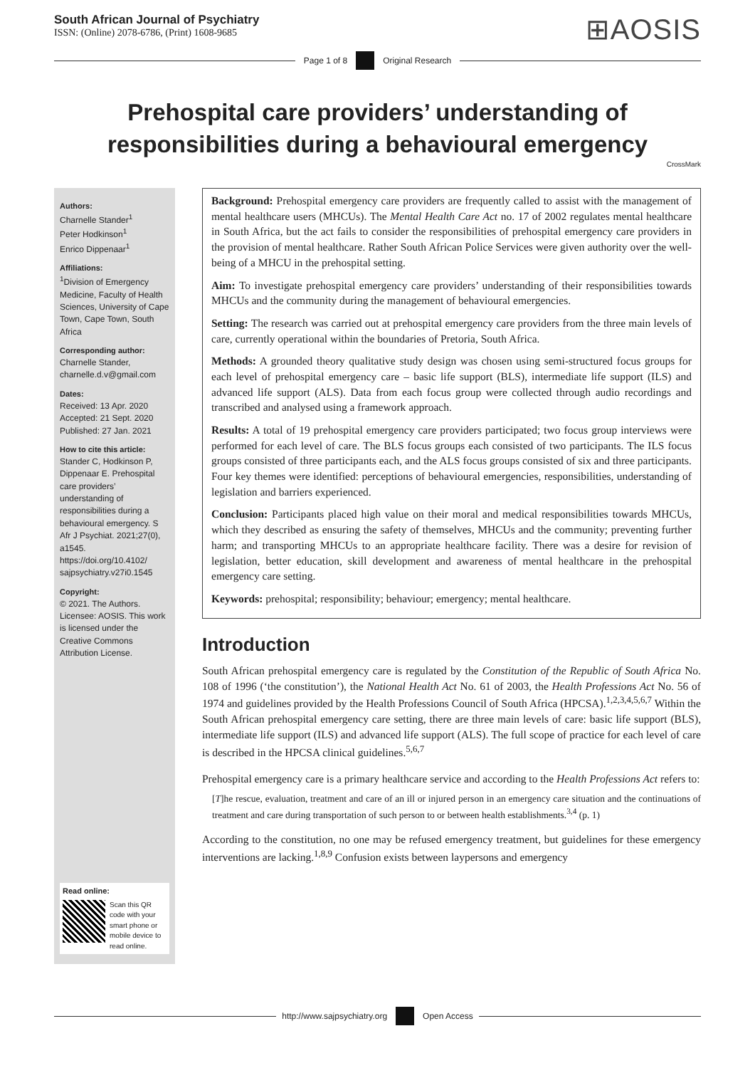South African Journal of Psychiatry
ISSN: (Online) 2078-6786, (Print) 1608-9685
⊞AOSIS
Page 1 of 8 Original Research
Prehospital care providers’ understanding of responsibilities during a behavioural emergency
CrossMark
Authors:
Charnelle Stander<sup>1</sup>
Peter Hodkinson<sup>1</sup>
Enrico Dippenaar<sup>1</sup>
Affiliations:
<sup>1</sup>Division of Emergency Medicine, Faculty of Health Sciences, University of Cape Town, Cape Town, South Africa
Corresponding author:
Charnelle Stander,
charnelle.d.v@gmail.com
Dates:
Received: 13 Apr. 2020
Accepted: 21 Sept. 2020
Published: 27 Jan. 2021
How to cite this article:
Stander C, Hodkinson P, Dippenaar E. Prehospital care providers’ understanding of responsibilities during a behavioural emergency. S Afr J Psychiat. 2021;27(0), a1545. https://doi.org/10.4102/ sajpsychiatry.v27i0.1545
Copyright:
© 2021. The Authors. Licensee: AOSIS. This work is licensed under the Creative Commons Attribution License.
Read online:
Scan this QR code with your smart phone or mobile device to read online.
Background: Prehospital emergency care providers are frequently called to assist with the management of mental healthcare users (MHCUs). The Mental Health Care Act no. 17 of 2002 regulates mental healthcare in South Africa, but the act fails to consider the responsibilities of prehospital emergency care providers in the provision of mental healthcare. Rather South African Police Services were given authority over the well-being of a MHCU in the prehospital setting.
Aim: To investigate prehospital emergency care providers’ understanding of their responsibilities towards MHCUs and the community during the management of behavioural emergencies.
Setting: The research was carried out at prehospital emergency care providers from the three main levels of care, currently operational within the boundaries of Pretoria, South Africa.
Methods: A grounded theory qualitative study design was chosen using semi-structured focus groups for each level of prehospital emergency care – basic life support (BLS), intermediate life support (ILS) and advanced life support (ALS). Data from each focus group were collected through audio recordings and transcribed and analysed using a framework approach.
Results: A total of 19 prehospital emergency care providers participated; two focus group interviews were performed for each level of care. The BLS focus groups each consisted of two participants. The ILS focus groups consisted of three participants each, and the ALS focus groups consisted of six and three participants. Four key themes were identified: perceptions of behavioural emergencies, responsibilities, understanding of legislation and barriers experienced.
Conclusion: Participants placed high value on their moral and medical responsibilities towards MHCUs, which they described as ensuring the safety of themselves, MHCUs and the community; preventing further harm; and transporting MHCUs to an appropriate healthcare facility. There was a desire for revision of legislation, better education, skill development and awareness of mental healthcare in the prehospital emergency care setting.
Keywords: prehospital; responsibility; behaviour; emergency; mental healthcare.
Introduction
South African prehospital emergency care is regulated by the Constitution of the Republic of South Africa No. 108 of 1996 (‘the constitution’), the National Health Act No. 61 of 2003, the Health Professions Act No. 56 of 1974 and guidelines provided by the Health Professions Council of South Africa (HPCSA).<sup>1,2,3,4,5,6,7</sup> Within the South African prehospital emergency care setting, there are three main levels of care: basic life support (BLS), intermediate life support (ILS) and advanced life support (ALS). The full scope of practice for each level of care is described in the HPCSA clinical guidelines.<sup>5,6,7</sup>
Prehospital emergency care is a primary healthcare service and according to the Health Professions Act refers to:
[T]he rescue, evaluation, treatment and care of an ill or injured person in an emergency care situation and the continuations of treatment and care during transportation of such person to or between health establishments.<sup>3,4</sup> (p. 1)
According to the constitution, no one may be refused emergency treatment, but guidelines for these emergency interventions are lacking.<sup>1,8,9</sup> Confusion exists between laypersons and emergency
http://www.sajpsychiatry.org Open Access